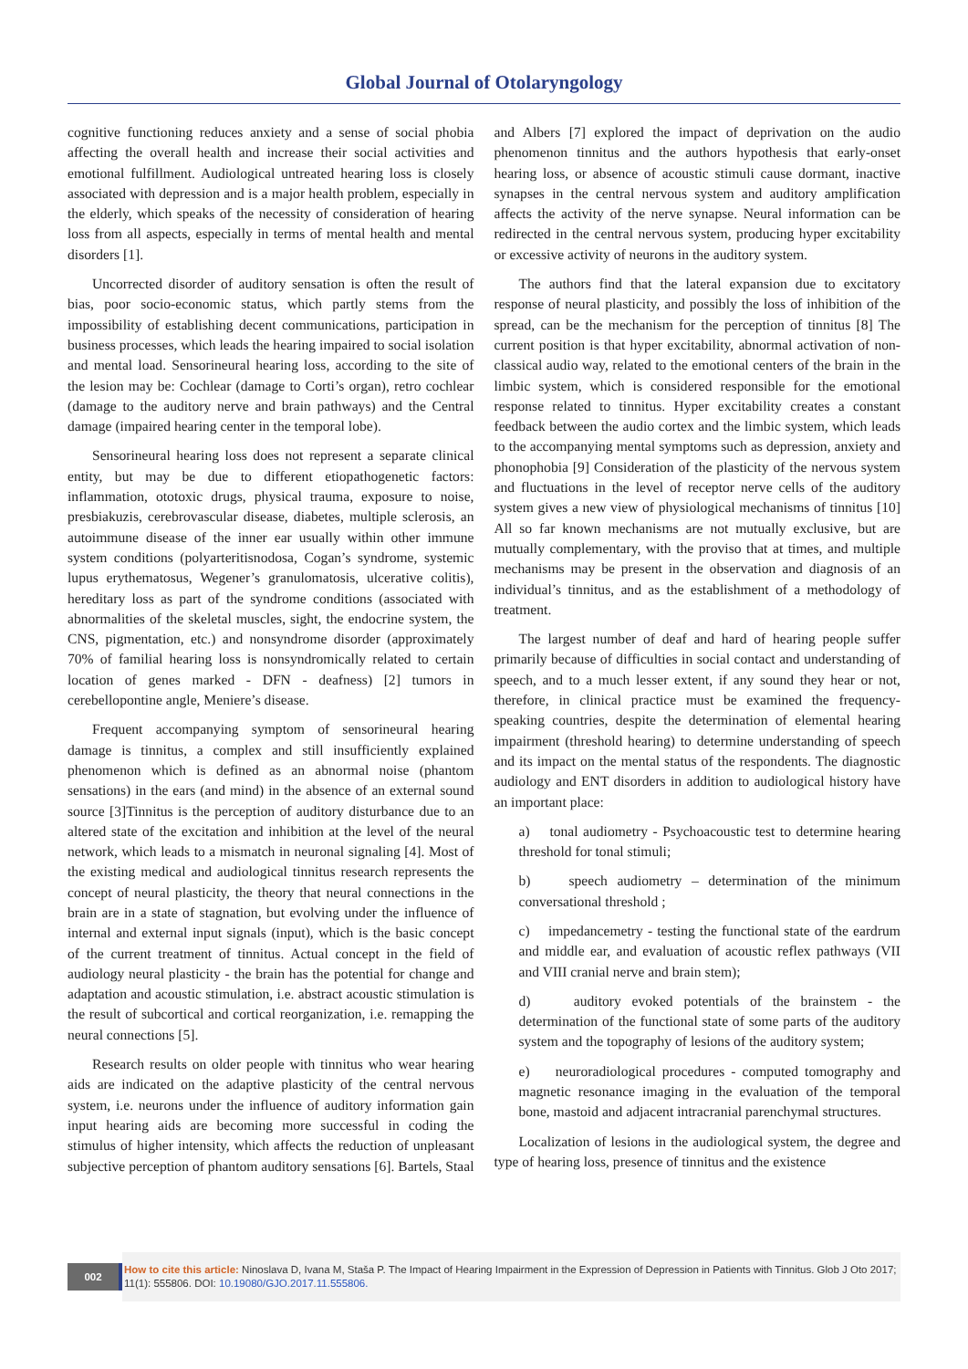Global Journal of Otolaryngology
cognitive functioning reduces anxiety and a sense of social phobia affecting the overall health and increase their social activities and emotional fulfillment. Audiological untreated hearing loss is closely associated with depression and is a major health problem, especially in the elderly, which speaks of the necessity of consideration of hearing loss from all aspects, especially in terms of mental health and mental disorders [1].
Uncorrected disorder of auditory sensation is often the result of bias, poor socio-economic status, which partly stems from the impossibility of establishing decent communications, participation in business processes, which leads the hearing impaired to social isolation and mental load. Sensorineural hearing loss, according to the site of the lesion may be: Cochlear (damage to Corti’s organ), retro cochlear (damage to the auditory nerve and brain pathways) and the Central damage (impaired hearing center in the temporal lobe).
Sensorineural hearing loss does not represent a separate clinical entity, but may be due to different etiopathogenetic factors: inflammation, ototoxic drugs, physical trauma, exposure to noise, presbiakuzis, cerebrovascular disease, diabetes, multiple sclerosis, an autoimmune disease of the inner ear usually within other immune system conditions (polyarteritisnodosa, Cogan’s syndrome, systemic lupus erythematosus, Wegener’s granulomatosis, ulcerative colitis), hereditary loss as part of the syndrome conditions (associated with abnormalities of the skeletal muscles, sight, the endocrine system, the CNS, pigmentation, etc.) and nonsyndrome disorder (approximately 70% of familial hearing loss is nonsyndromically related to certain location of genes marked - DFN - deafness) [2] tumors in cerebellopontine angle, Meniere’s disease.
Frequent accompanying symptom of sensorineural hearing damage is tinnitus, a complex and still insufficiently explained phenomenon which is defined as an abnormal noise (phantom sensations) in the ears (and mind) in the absence of an external sound source [3]Tinnitus is the perception of auditory disturbance due to an altered state of the excitation and inhibition at the level of the neural network, which leads to a mismatch in neuronal signaling [4]. Most of the existing medical and audiological tinnitus research represents the concept of neural plasticity, the theory that neural connections in the brain are in a state of stagnation, but evolving under the influence of internal and external input signals (input), which is the basic concept of the current treatment of tinnitus. Actual concept in the field of audiology neural plasticity - the brain has the potential for change and adaptation and acoustic stimulation, i.e. abstract acoustic stimulation is the result of subcortical and cortical reorganization, i.e. remapping the neural connections [5].
Research results on older people with tinnitus who wear hearing aids are indicated on the adaptive plasticity of the central nervous system, i.e. neurons under the influence of auditory information gain input hearing aids are becoming more successful in coding the stimulus of higher intensity, which affects the reduction of unpleasant subjective perception of phantom auditory sensations [6]. Bartels, Staal and Albers [7] explored the impact of deprivation on the audio phenomenon tinnitus and the authors hypothesis that early-onset hearing loss, or absence of acoustic stimuli cause dormant, inactive synapses in the central nervous system and auditory amplification affects the activity of the nerve synapse. Neural information can be redirected in the central nervous system, producing hyper excitability or excessive activity of neurons in the auditory system.
The authors find that the lateral expansion due to excitatory response of neural plasticity, and possibly the loss of inhibition of the spread, can be the mechanism for the perception of tinnitus [8] The current position is that hyper excitability, abnormal activation of non-classical audio way, related to the emotional centers of the brain in the limbic system, which is considered responsible for the emotional response related to tinnitus. Hyper excitability creates a constant feedback between the audio cortex and the limbic system, which leads to the accompanying mental symptoms such as depression, anxiety and phonophobia [9] Consideration of the plasticity of the nervous system and fluctuations in the level of receptor nerve cells of the auditory system gives a new view of physiological mechanisms of tinnitus [10] All so far known mechanisms are not mutually exclusive, but are mutually complementary, with the proviso that at times, and multiple mechanisms may be present in the observation and diagnosis of an individual’s tinnitus, and as the establishment of a methodology of treatment.
The largest number of deaf and hard of hearing people suffer primarily because of difficulties in social contact and understanding of speech, and to a much lesser extent, if any sound they hear or not, therefore, in clinical practice must be examined the frequency-speaking countries, despite the determination of elemental hearing impairment (threshold hearing) to determine understanding of speech and its impact on the mental status of the respondents. The diagnostic audiology and ENT disorders in addition to audiological history have an important place:
a) tonal audiometry - Psychoacoustic test to determine hearing threshold for tonal stimuli;
b) speech audiometry – determination of the minimum conversational threshold ;
c) impedancemetry - testing the functional state of the eardrum and middle ear, and evaluation of acoustic reflex pathways (VII and VIII cranial nerve and brain stem);
d) auditory evoked potentials of the brainstem - the determination of the functional state of some parts of the auditory system and the topography of lesions of the auditory system;
e) neuroradiological procedures - computed tomography and magnetic resonance imaging in the evaluation of the temporal bone, mastoid and adjacent intracranial parenchymal structures.
Localization of lesions in the audiological system, the degree and type of hearing loss, presence of tinnitus and the existence
002
How to cite this article: Ninoslava D, Ivana M, Staša P. The Impact of Hearing Impairment in the Expression of Depression in Patients with Tinnitus. Glob J Oto 2017; 11(1): 555806. DOI: 10.19080/GJO.2017.11.555806.